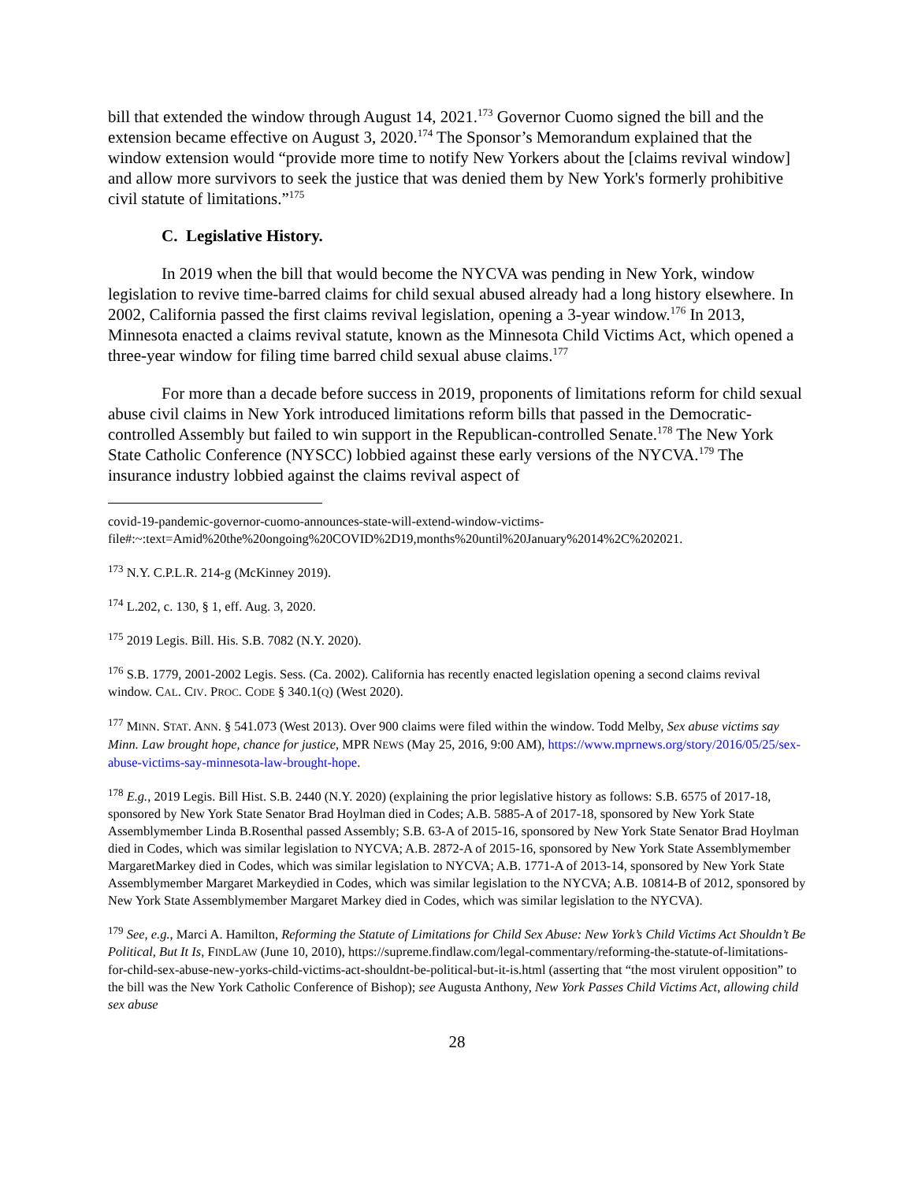bill that extended the window through August 14, 2021.<sup>173</sup> Governor Cuomo signed the bill and the extension became effective on August 3, 2020.<sup>174</sup> The Sponsor’s Memorandum explained that the window extension would “provide more time to notify New Yorkers about the [claims revival window] and allow more survivors to seek the justice that was denied them by New York's formerly prohibitive civil statute of limitations.”<sup>175</sup>
C. Legislative History.
In 2019 when the bill that would become the NYCVA was pending in New York, window legislation to revive time-barred claims for child sexual abused already had a long history elsewhere. In 2002, California passed the first claims revival legislation, opening a 3-year window.<sup>176</sup> In 2013, Minnesota enacted a claims revival statute, known as the Minnesota Child Victims Act, which opened a three-year window for filing time barred child sexual abuse claims.<sup>177</sup>
For more than a decade before success in 2019, proponents of limitations reform for child sexual abuse civil claims in New York introduced limitations reform bills that passed in the Democratic-controlled Assembly but failed to win support in the Republican-controlled Senate.<sup>178</sup> The New York State Catholic Conference (NYSCC) lobbied against these early versions of the NYCVA.<sup>179</sup> The insurance industry lobbied against the claims revival aspect of
covid-19-pandemic-governor-cuomo-announces-state-will-extend-window-victims-file#:~:text=Amid%20the%20ongoing%20COVID%2D19,months%20until%20January%2014%2C%202021.
<sup>173</sup> N.Y. C.P.L.R. 214-g (McKinney 2019).
<sup>174</sup> L.202, c. 130, § 1, eff. Aug. 3, 2020.
<sup>175</sup> 2019 Legis. Bill. His. S.B. 7082 (N.Y. 2020).
<sup>176</sup> S.B. 1779, 2001-2002 Legis. Sess. (Ca. 2002). California has recently enacted legislation opening a second claims revival window. CAL. CIV. PROC. CODE § 340.1(Q) (West 2020).
<sup>177</sup> MINN. STAT. ANN. § 541.073 (West 2013). Over 900 claims were filed within the window. Todd Melby, Sex abuse victims say Minn. Law brought hope, chance for justice, MPR NEWS (May 25, 2016, 9:00 AM), https://www.mprnews.org/story/2016/05/25/sex-abuse-victims-say-minnesota-law-brought-hope.
<sup>178</sup> E.g., 2019 Legis. Bill Hist. S.B. 2440 (N.Y. 2020) (explaining the prior legislative history as follows: S.B. 6575 of 2017-18, sponsored by New York State Senator Brad Hoylman died in Codes; A.B. 5885-A of 2017-18, sponsored by New York State Assemblymember Linda B.Rosenthal passed Assembly; S.B. 63-A of 2015-16, sponsored by New York State Senator Brad Hoylman died in Codes, which was similar legislation to NYCVA; A.B. 2872-A of 2015-16, sponsored by New York State Assemblymember MargaretMarkey died in Codes, which was similar legislation to NYCVA; A.B. 1771-A of 2013-14, sponsored by New York State Assemblymember Margaret Markeydied in Codes, which was similar legislation to the NYCVA; A.B. 10814-B of 2012, sponsored by New York State Assemblymember Margaret Markey died in Codes, which was similar legislation to the NYCVA).
<sup>179</sup> See, e.g., Marci A. Hamilton, Reforming the Statute of Limitations for Child Sex Abuse: New York’s Child Victims Act Shouldn’t Be Political, But It Is, FINDLAW (June 10, 2010), https://supreme.findlaw.com/legal-commentary/reforming-the-statute-of-limitations-for-child-sex-abuse-new-yorks-child-victims-act-shouldnt-be-political-but-it-is.html (asserting that “the most virulent opposition” to the bill was the New York Catholic Conference of Bishop); see Augusta Anthony, New York Passes Child Victims Act, allowing child sex abuse
28